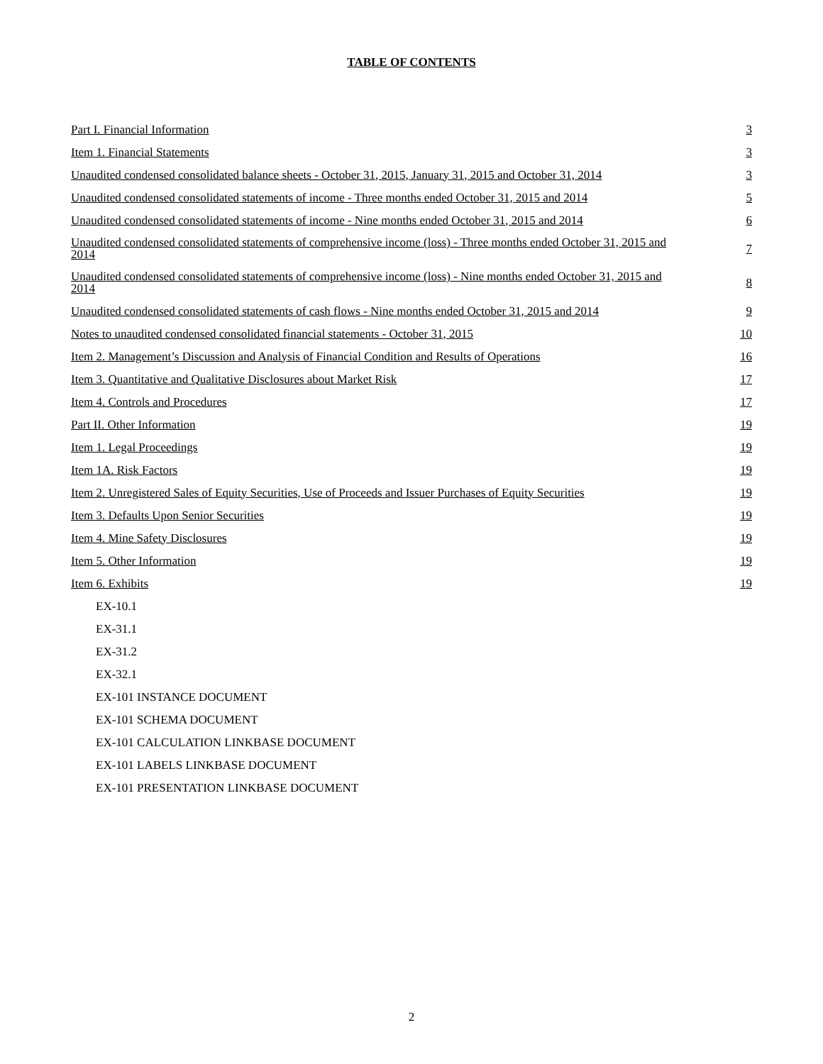TABLE OF CONTENTS
| Part I. Financial Information | 3 |
| Item 1. Financial Statements | 3 |
| Unaudited condensed consolidated balance sheets - October 31, 2015, January 31, 2015 and October 31, 2014 | 3 |
| Unaudited condensed consolidated statements of income - Three months ended October 31, 2015 and 2014 | 5 |
| Unaudited condensed consolidated statements of income - Nine months ended October 31, 2015 and 2014 | 6 |
| Unaudited condensed consolidated statements of comprehensive income (loss) - Three months ended October 31, 2015 and 2014 | 7 |
| Unaudited condensed consolidated statements of comprehensive income (loss) - Nine months ended October 31, 2015 and 2014 | 8 |
| Unaudited condensed consolidated statements of cash flows - Nine months ended October 31, 2015 and 2014 | 9 |
| Notes to unaudited condensed consolidated financial statements - October 31, 2015 | 10 |
| Item 2. Management’s Discussion and Analysis of Financial Condition and Results of Operations | 16 |
| Item 3. Quantitative and Qualitative Disclosures about Market Risk | 17 |
| Item 4. Controls and Procedures | 17 |
| Part II. Other Information | 19 |
| Item 1. Legal Proceedings | 19 |
| Item 1A. Risk Factors | 19 |
| Item 2. Unregistered Sales of Equity Securities, Use of Proceeds and Issuer Purchases of Equity Securities | 19 |
| Item 3. Defaults Upon Senior Securities | 19 |
| Item 4. Mine Safety Disclosures | 19 |
| Item 5. Other Information | 19 |
| Item 6. Exhibits | 19 |
| EX-10.1 | |
| EX-31.1 | |
| EX-31.2 | |
| EX-32.1 | |
| EX-101 INSTANCE DOCUMENT | |
| EX-101 SCHEMA DOCUMENT | |
| EX-101 CALCULATION LINKBASE DOCUMENT | |
| EX-101 LABELS LINKBASE DOCUMENT | |
| EX-101 PRESENTATION LINKBASE DOCUMENT | |
2